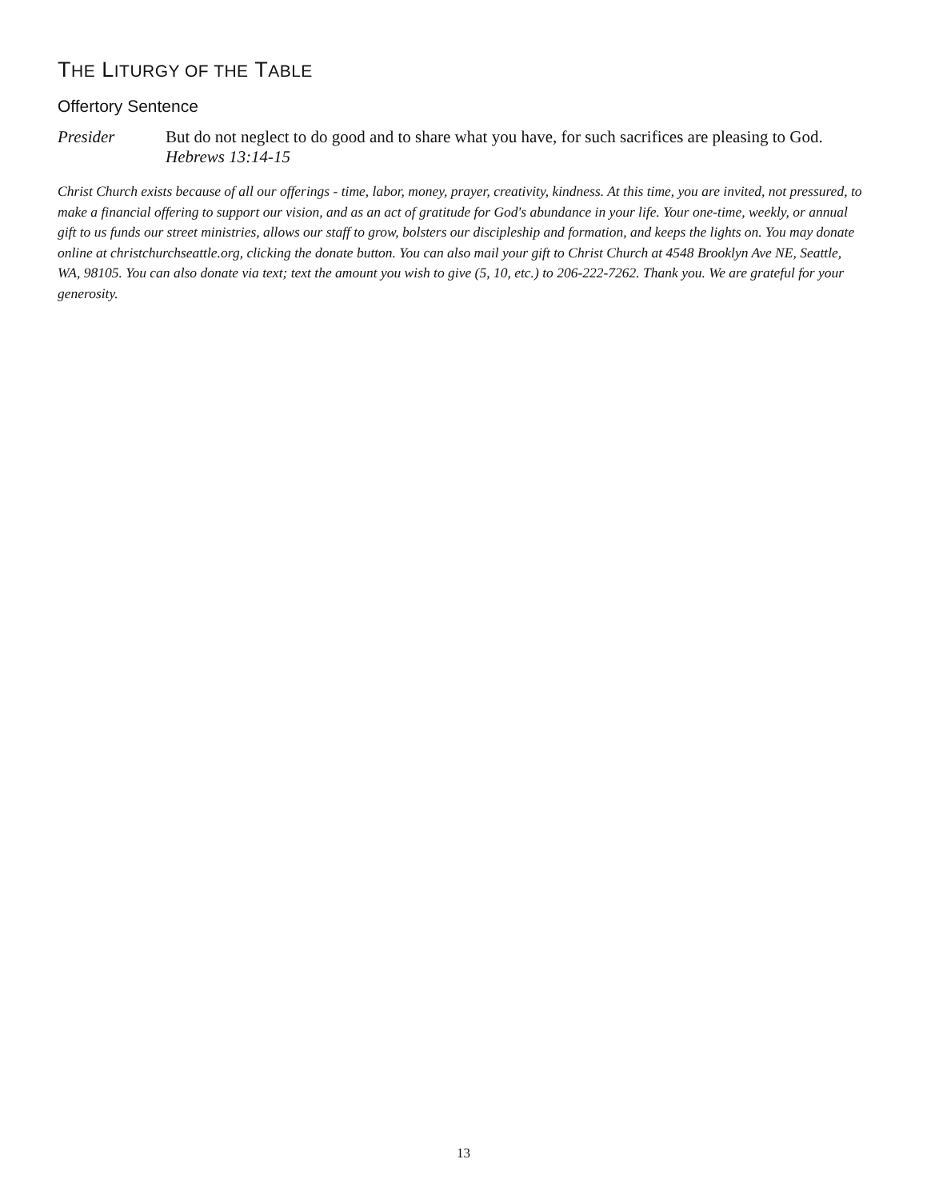THE LITURGY OF THE TABLE
Offertory Sentence
Presider But do not neglect to do good and to share what you have, for such sacrifices are pleasing to God. Hebrews 13:14-15
Christ Church exists because of all our offerings - time, labor, money, prayer, creativity, kindness. At this time, you are invited, not pressured, to make a financial offering to support our vision, and as an act of gratitude for God's abundance in your life. Your one-time, weekly, or annual gift to us funds our street ministries, allows our staff to grow, bolsters our discipleship and formation, and keeps the lights on. You may donate online at christchurchseattle.org, clicking the donate button. You can also mail your gift to Christ Church at 4548 Brooklyn Ave NE, Seattle, WA, 98105. You can also donate via text; text the amount you wish to give (5, 10, etc.) to 206-222-7262. Thank you. We are grateful for your generosity.
13